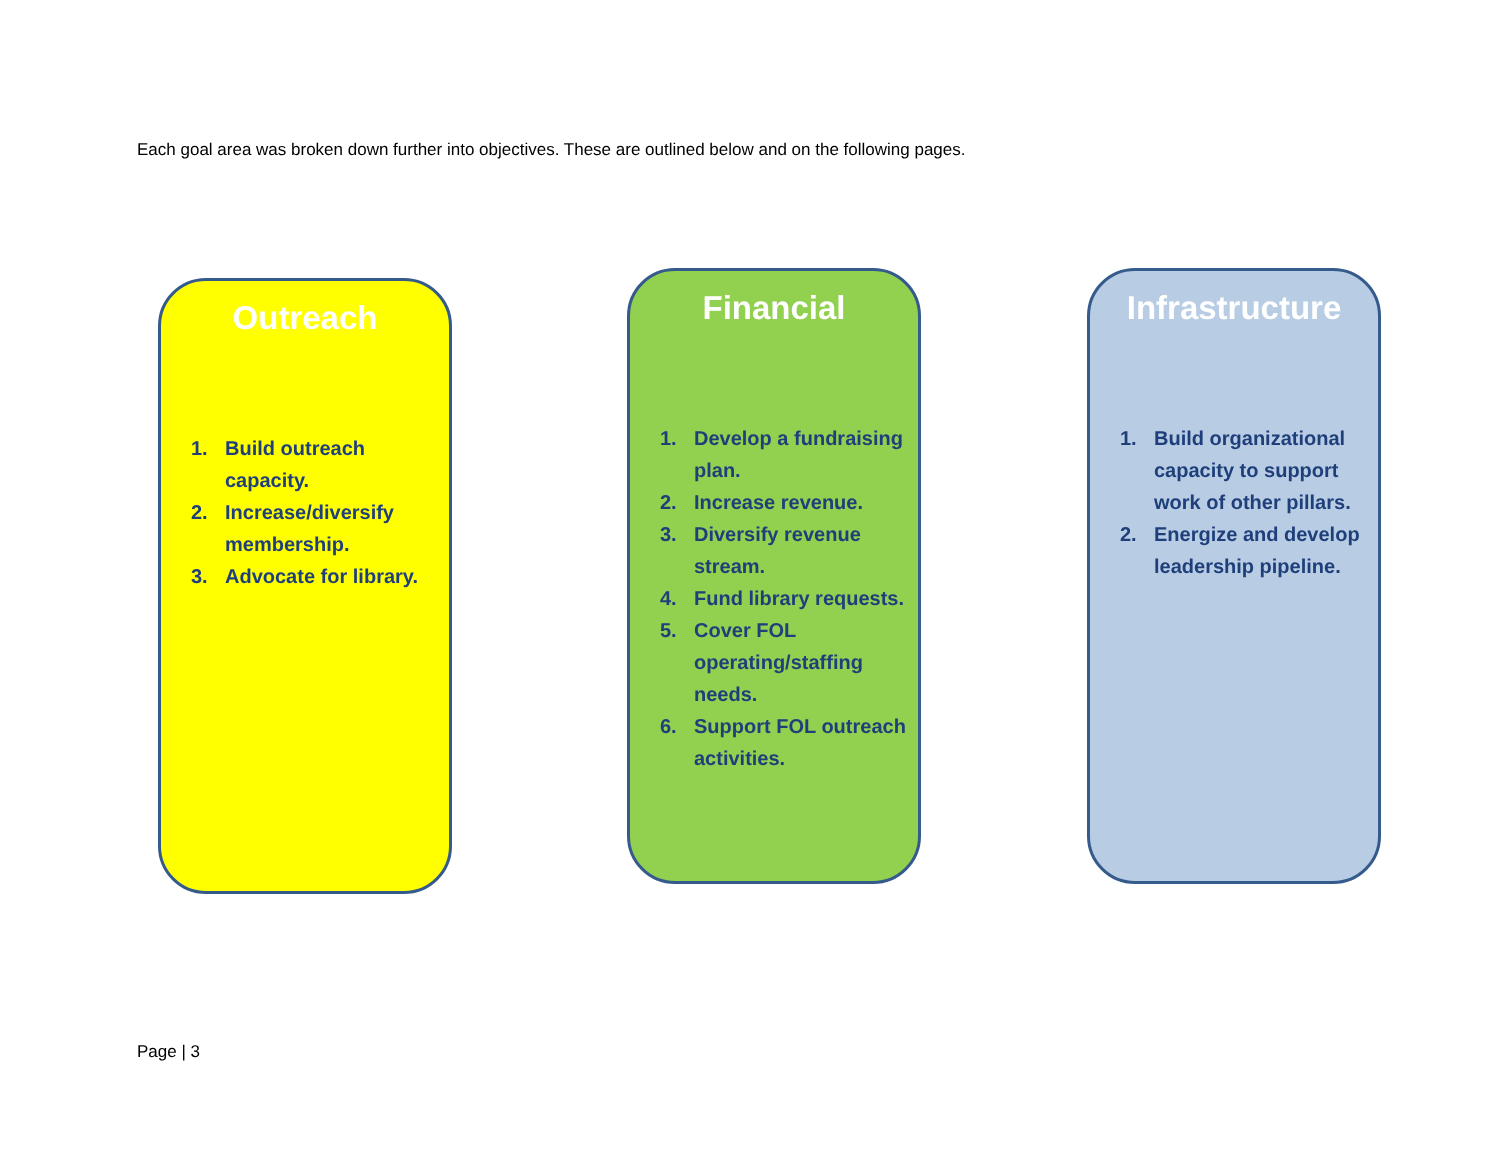Each goal area was broken down further into objectives. These are outlined below and on the following pages.
Outreach
1. Build outreach capacity.
2. Increase/diversify membership.
3. Advocate for library.
Financial
1. Develop a fundraising plan.
2. Increase revenue.
3. Diversify revenue stream.
4. Fund library requests.
5. Cover FOL operating/staffing needs.
6. Support FOL outreach activities.
Infrastructure
1. Build organizational capacity to support work of other pillars.
2. Energize and develop leadership pipeline.
Page | 3